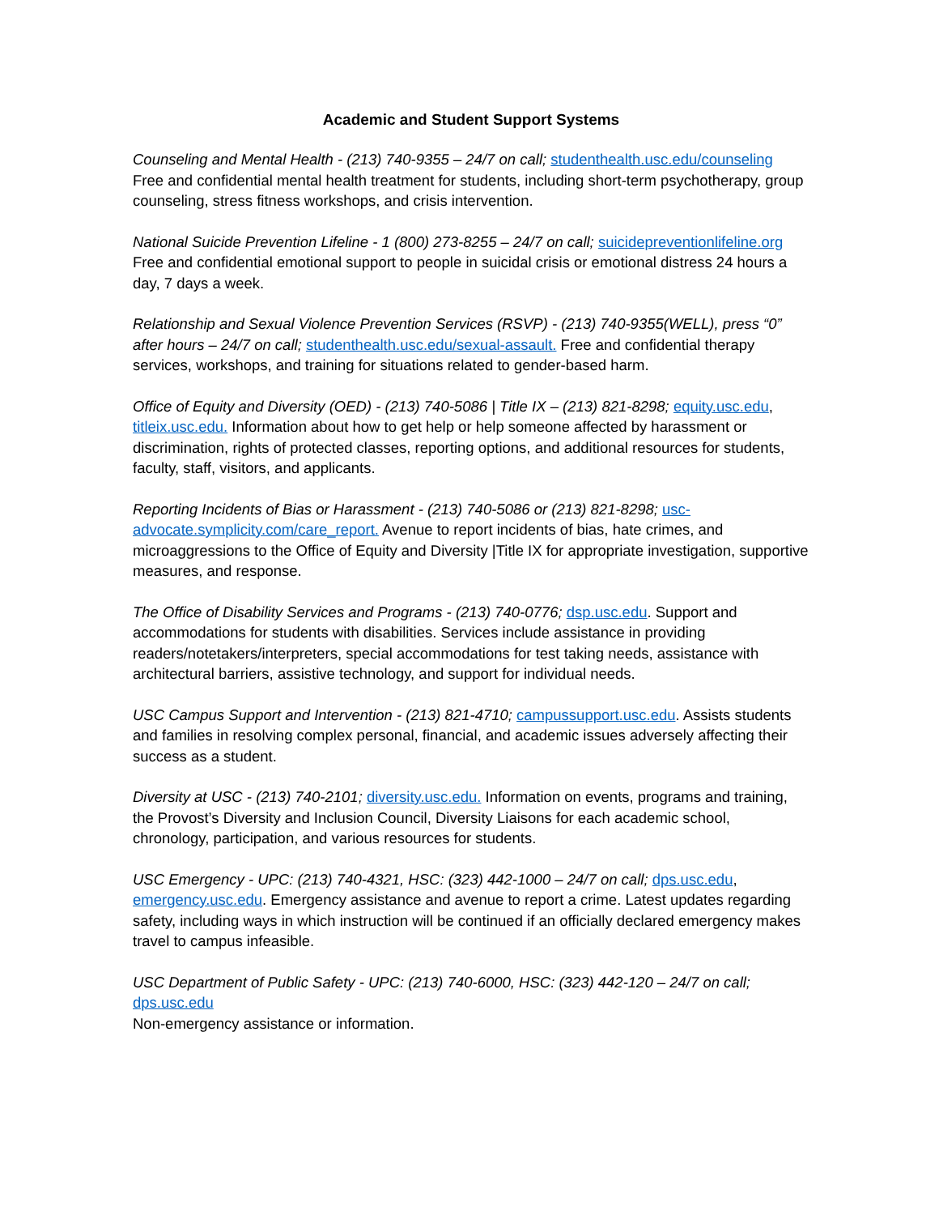Academic and Student Support Systems
Counseling and Mental Health - (213) 740-9355 – 24/7 on call; studenthealth.usc.edu/counseling
Free and confidential mental health treatment for students, including short-term psychotherapy, group counseling, stress fitness workshops, and crisis intervention.
National Suicide Prevention Lifeline - 1 (800) 273-8255 – 24/7 on call; suicidepreventionlifeline.org
Free and confidential emotional support to people in suicidal crisis or emotional distress 24 hours a day, 7 days a week.
Relationship and Sexual Violence Prevention Services (RSVP) - (213) 740-9355(WELL), press “0” after hours – 24/7 on call; studenthealth.usc.edu/sexual-assault. Free and confidential therapy services, workshops, and training for situations related to gender-based harm.
Office of Equity and Diversity (OED) - (213) 740-5086 | Title IX – (213) 821-8298; equity.usc.edu, titleix.usc.edu. Information about how to get help or help someone affected by harassment or discrimination, rights of protected classes, reporting options, and additional resources for students, faculty, staff, visitors, and applicants.
Reporting Incidents of Bias or Harassment - (213) 740-5086 or (213) 821-8298; usc-advocate.symplicity.com/care_report. Avenue to report incidents of bias, hate crimes, and microaggressions to the Office of Equity and Diversity |Title IX for appropriate investigation, supportive measures, and response.
The Office of Disability Services and Programs - (213) 740-0776; dsp.usc.edu. Support and accommodations for students with disabilities. Services include assistance in providing readers/notetakers/interpreters, special accommodations for test taking needs, assistance with architectural barriers, assistive technology, and support for individual needs.
USC Campus Support and Intervention - (213) 821-4710; campussupport.usc.edu. Assists students and families in resolving complex personal, financial, and academic issues adversely affecting their success as a student.
Diversity at USC - (213) 740-2101; diversity.usc.edu. Information on events, programs and training, the Provost’s Diversity and Inclusion Council, Diversity Liaisons for each academic school, chronology, participation, and various resources for students.
USC Emergency - UPC: (213) 740-4321, HSC: (323) 442-1000 – 24/7 on call; dps.usc.edu, emergency.usc.edu. Emergency assistance and avenue to report a crime. Latest updates regarding safety, including ways in which instruction will be continued if an officially declared emergency makes travel to campus infeasible.
USC Department of Public Safety - UPC: (213) 740-6000, HSC: (323) 442-120 – 24/7 on call;
dps.usc.edu
Non-emergency assistance or information.